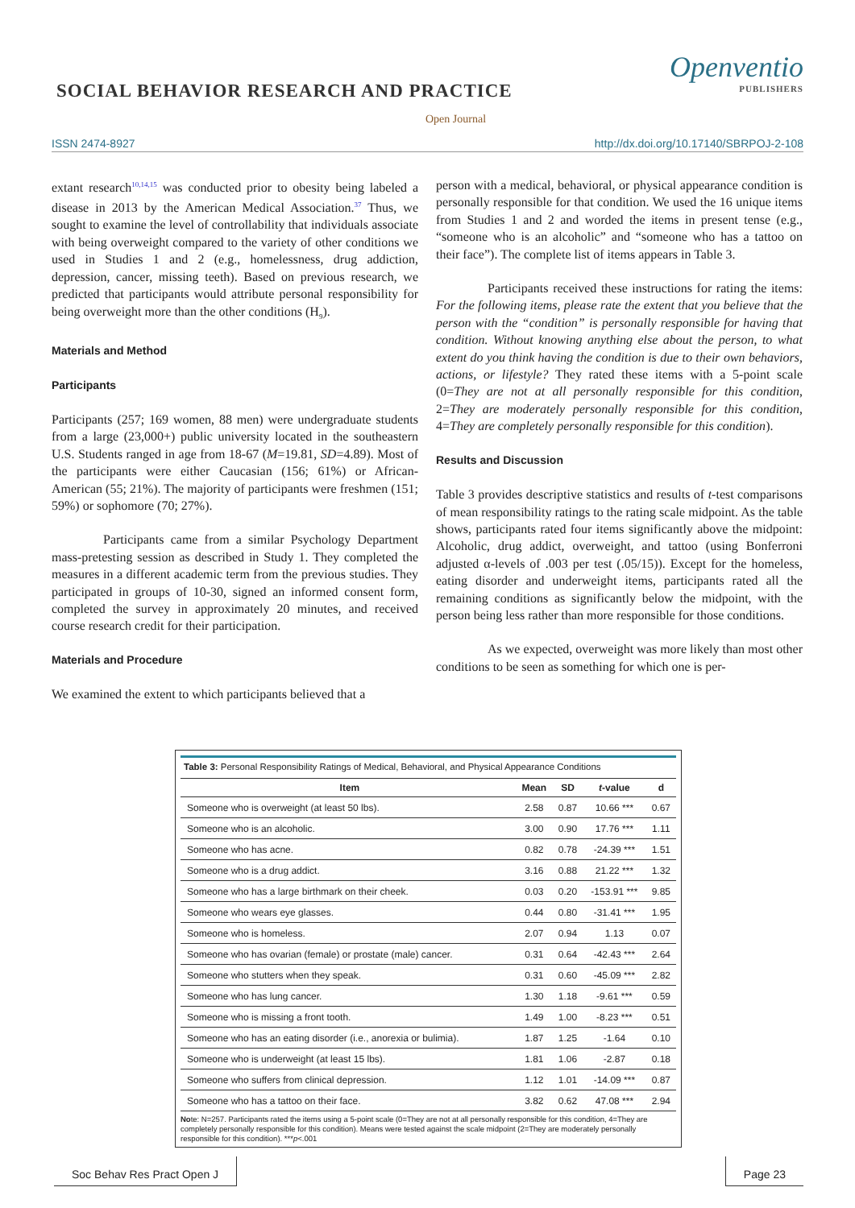SOCIAL BEHAVIOR RESEARCH AND PRACTICE
Openventio
PUBLISHERS
Open Journal
ISSN 2474-8927 http://dx.doi.org/10.17140/SBRPOJ-2-108
extant research<sup>10,14,15</sup> was conducted prior to obesity being labeled a disease in 2013 by the American Medical Association.<sup>37</sup> Thus, we sought to examine the level of controllability that individuals associate with being overweight compared to the variety of other conditions we used in Studies 1 and 2 (e.g., homelessness, drug addiction, depression, cancer, missing teeth). Based on previous research, we predicted that participants would attribute personal responsibility for being overweight more than the other conditions (H<sub>9</sub>).
Materials and Method
Participants
Participants (257; 169 women, 88 men) were undergraduate students from a large (23,000+) public university located in the southeastern U.S. Students ranged in age from 18-67 (M=19.81, SD=4.89). Most of the participants were either Caucasian (156; 61%) or African-American (55; 21%). The majority of participants were freshmen (151; 59%) or sophomore (70; 27%).
Participants came from a similar Psychology Department mass-pretesting session as described in Study 1. They completed the measures in a different academic term from the previous studies. They participated in groups of 10-30, signed an informed consent form, completed the survey in approximately 20 minutes, and received course research credit for their participation.
Materials and Procedure
We examined the extent to which participants believed that a
person with a medical, behavioral, or physical appearance condition is personally responsible for that condition. We used the 16 unique items from Studies 1 and 2 and worded the items in present tense (e.g., “someone who is an alcoholic” and “someone who has a tattoo on their face”). The complete list of items appears in Table 3.
Participants received these instructions for rating the items: For the following items, please rate the extent that you believe that the person with the “condition” is personally responsible for having that condition. Without knowing anything else about the person, to what extent do you think having the condition is due to their own behaviors, actions, or lifestyle? They rated these items with a 5-point scale (0=They are not at all personally responsible for this condition, 2=They are moderately personally responsible for this condition, 4=They are completely personally responsible for this condition).
Results and Discussion
Table 3 provides descriptive statistics and results of t-test comparisons of mean responsibility ratings to the rating scale midpoint. As the table shows, participants rated four items significantly above the midpoint: Alcoholic, drug addict, overweight, and tattoo (using Bonferroni adjusted α-levels of .003 per test (.05/15)). Except for the homeless, eating disorder and underweight items, participants rated all the remaining conditions as significantly below the midpoint, with the person being less rather than more responsible for those conditions.
As we expected, overweight was more likely than most other conditions to be seen as something for which one is per-
Table 3: Personal Responsibility Ratings of Medical, Behavioral, and Physical Appearance Conditions
| Item | Mean | SD | t -value | d |
| --- | --- | --- | --- | --- |
| Someone who is overweight (at least 50 lbs). | 2.58 | 0.87 | 10.66 *** | 0.67 |
| Someone who is an alcoholic. | 3.00 | 0.90 | 17.76 *** | 1.11 |
| Someone who has acne. | 0.82 | 0.78 | -24.39 *** | 1.51 |
| Someone who is a drug addict. | 3.16 | 0.88 | 21.22 *** | 1.32 |
| Someone who has a large birthmark on their cheek. | 0.03 | 0.20 | -153.91 *** | 9.85 |
| Someone who wears eye glasses. | 0.44 | 0.80 | -31.41 *** | 1.95 |
| Someone who is homeless. | 2.07 | 0.94 | 1.13 | 0.07 |
| Someone who has ovarian (female) or prostate (male) cancer. | 0.31 | 0.64 | -42.43 *** | 2.64 |
| Someone who stutters when they speak. | 0.31 | 0.60 | -45.09 *** | 2.82 |
| Someone who has lung cancer. | 1.30 | 1.18 | -9.61 *** | 0.59 |
| Someone who is missing a front tooth. | 1.49 | 1.00 | -8.23 *** | 0.51 |
| Someone who has an eating disorder (i.e., anorexia or bulimia). | 1.87 | 1.25 | -1.64 | 0.10 |
| Someone who is underweight (at least 15 lbs). | 1.81 | 1.06 | -2.87 | 0.18 |
| Someone who suffers from clinical depression. | 1.12 | 1.01 | -14.09 *** | 0.87 |
| Someone who has a tattoo on their face. | 3.82 | 0.62 | 47.08 *** | 2.94 |
Note: N=257. Participants rated the items using a 5-point scale (0=They are not at all personally responsible for this condition, 4=They are completely personally responsible for this condition). Means were tested against the scale midpoint (2=They are moderately personally responsible for this condition). ***p<.001
Soc Behav Res Pract Open J Page 23